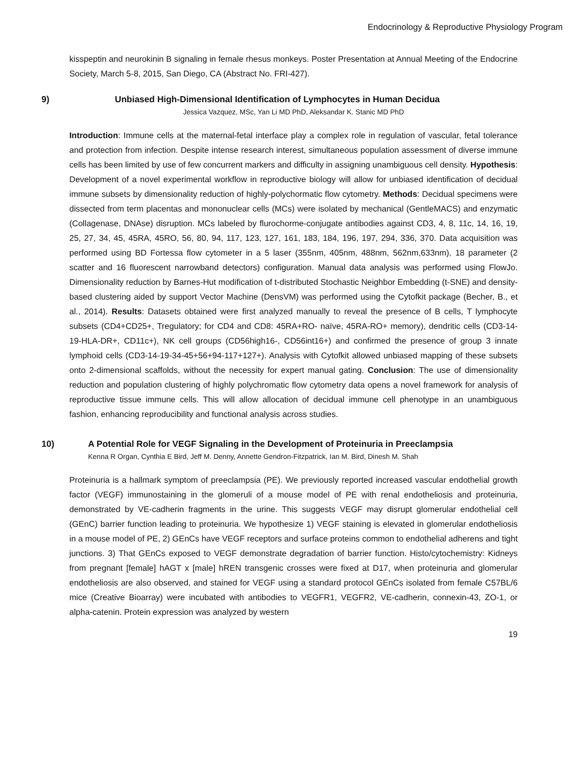Endocrinology & Reproductive Physiology Program
kisspeptin and neurokinin B signaling in female rhesus monkeys. Poster Presentation at Annual Meeting of the Endocrine Society, March 5-8, 2015, San Diego, CA (Abstract No. FRI-427).
9) Unbiased High-Dimensional Identification of Lymphocytes in Human Decidua
Jessica Vazquez, MSc, Yan Li MD PhD, Aleksandar K. Stanic MD PhD
Introduction: Immune cells at the maternal-fetal interface play a complex role in regulation of vascular, fetal tolerance and protection from infection. Despite intense research interest, simultaneous population assessment of diverse immune cells has been limited by use of few concurrent markers and difficulty in assigning unambiguous cell density. Hypothesis: Development of a novel experimental workflow in reproductive biology will allow for unbiased identification of decidual immune subsets by dimensionality reduction of highly-polychormatic flow cytometry. Methods: Decidual specimens were dissected from term placentas and mononuclear cells (MCs) were isolated by mechanical (GentleMACS) and enzymatic (Collagenase, DNAse) disruption. MCs labeled by flurochorme-conjugate antibodies against CD3, 4, 8, 11c, 14, 16, 19, 25, 27, 34, 45, 45RA, 45RO, 56, 80, 94, 117, 123, 127, 161, 183, 184, 196, 197, 294, 336, 370. Data acquisition was performed using BD Fortessa flow cytometer in a 5 laser (355nm, 405nm, 488nm, 562nm,633nm), 18 parameter (2 scatter and 16 fluorescent narrowband detectors) configuration. Manual data analysis was performed using FlowJo. Dimensionality reduction by Barnes-Hut modification of t-distributed Stochastic Neighbor Embedding (t-SNE) and density-based clustering aided by support Vector Machine (DensVM) was performed using the Cytofkit package (Becher, B., et al., 2014). Results: Datasets obtained were first analyzed manually to reveal the presence of B cells, T lymphocyte subsets (CD4+CD25+, Tregulatory; for CD4 and CD8: 45RA+RO- naïve, 45RA-RO+ memory), dendritic cells (CD3-14-19-HLA-DR+, CD11c+), NK cell groups (CD56high16-, CD56int16+) and confirmed the presence of group 3 innate lymphoid cells (CD3-14-19-34-45+56+94-117+127+). Analysis with Cytofkit allowed unbiased mapping of these subsets onto 2-dimensional scaffolds, without the necessity for expert manual gating. Conclusion: The use of dimensionality reduction and population clustering of highly polychromatic flow cytometry data opens a novel framework for analysis of reproductive tissue immune cells. This will allow allocation of decidual immune cell phenotype in an unambiguous fashion, enhancing reproducibility and functional analysis across studies.
10) A Potential Role for VEGF Signaling in the Development of Proteinuria in Preeclampsia
Kenna R Organ, Cynthia E Bird, Jeff M. Denny, Annette Gendron-Fitzpatrick, Ian M. Bird, Dinesh M. Shah
Proteinuria is a hallmark symptom of preeclampsia (PE). We previously reported increased vascular endothelial growth factor (VEGF) immunostaining in the glomeruli of a mouse model of PE with renal endotheliosis and proteinuria, demonstrated by VE-cadherin fragments in the urine. This suggests VEGF may disrupt glomerular endothelial cell (GEnC) barrier function leading to proteinuria. We hypothesize 1) VEGF staining is elevated in glomerular endotheliosis in a mouse model of PE, 2) GEnCs have VEGF receptors and surface proteins common to endothelial adherens and tight junctions. 3) That GEnCs exposed to VEGF demonstrate degradation of barrier function. Histo/cytochemistry: Kidneys from pregnant [female] hAGT x [male] hREN transgenic crosses were fixed at D17, when proteinuria and glomerular endotheliosis are also observed, and stained for VEGF using a standard protocol GEnCs isolated from female C57BL/6 mice (Creative Bioarray) were incubated with antibodies to VEGFR1, VEGFR2, VE-cadherin, connexin-43, ZO-1, or alpha-catenin. Protein expression was analyzed by western
19